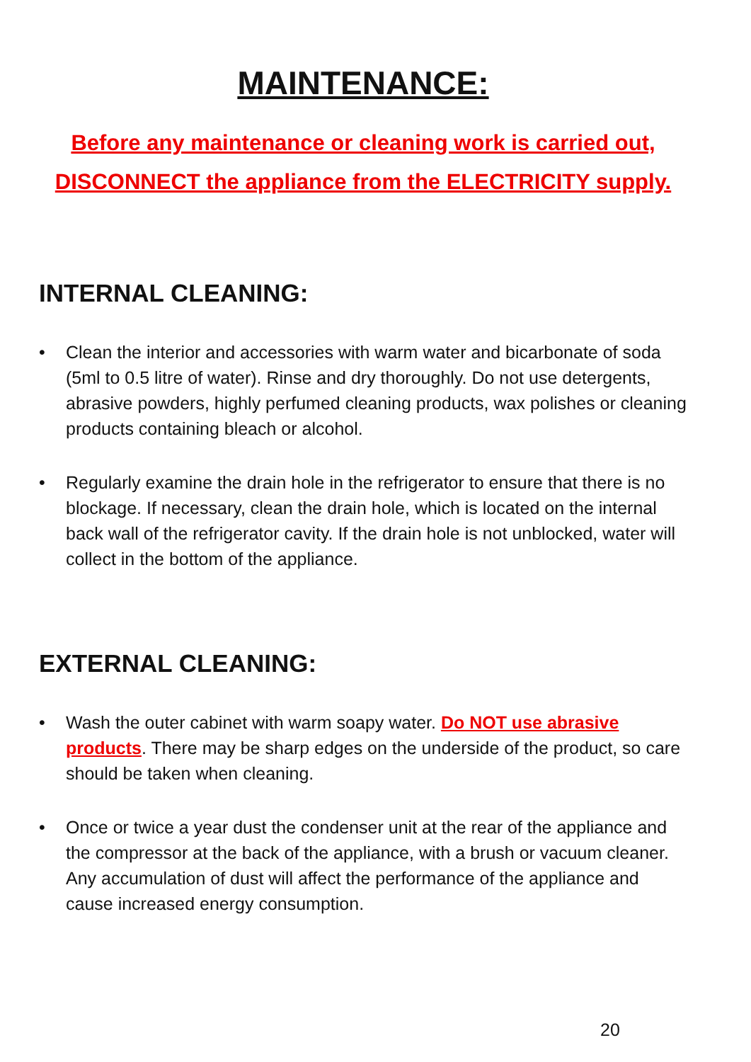MAINTENANCE:
Before any maintenance or cleaning work is carried out,
DISCONNECT the appliance from the ELECTRICITY supply.
INTERNAL CLEANING:
• Clean the interior and accessories with warm water and bicarbonate of soda (5ml to 0.5 litre of water). Rinse and dry thoroughly. Do not use detergents, abrasive powders, highly perfumed cleaning products, wax polishes or cleaning products containing bleach or alcohol.
• Regularly examine the drain hole in the refrigerator to ensure that there is no blockage. If necessary, clean the drain hole, which is located on the internal back wall of the refrigerator cavity. If the drain hole is not unblocked, water will collect in the bottom of the appliance.
EXTERNAL CLEANING:
• Wash the outer cabinet with warm soapy water. Do NOT use abrasive products. There may be sharp edges on the underside of the product, so care should be taken when cleaning.
• Once or twice a year dust the condenser unit at the rear of the appliance and the compressor at the back of the appliance, with a brush or vacuum cleaner. Any accumulation of dust will affect the performance of the appliance and cause increased energy consumption.
20